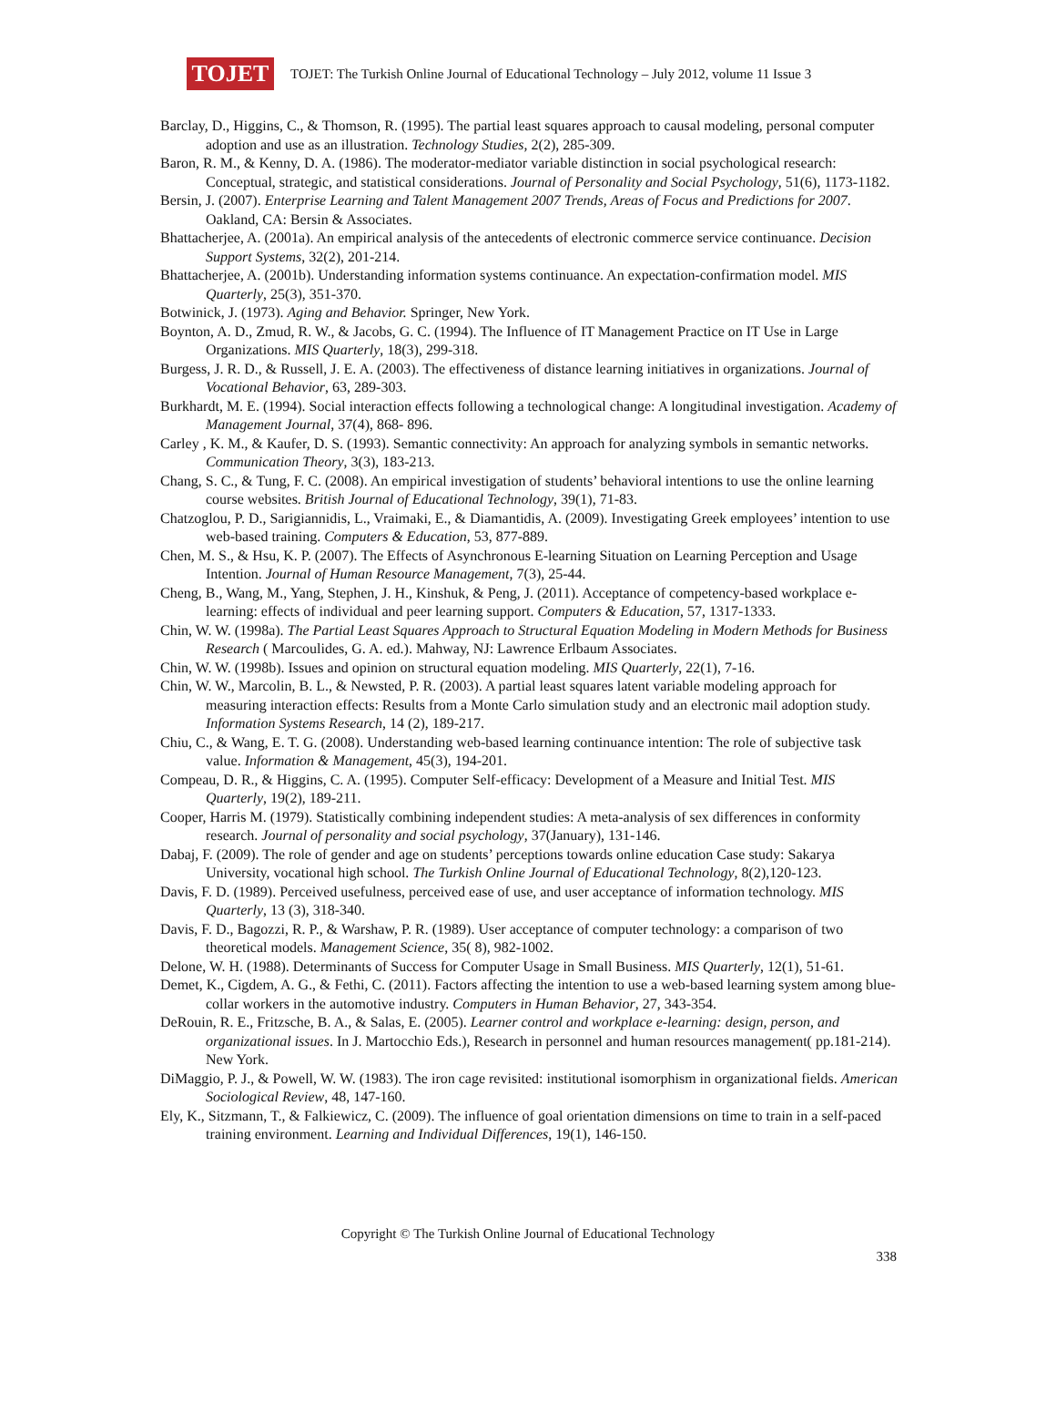TOJET
TOJET: The Turkish Online Journal of Educational Technology – July 2012, volume 11 Issue 3
Barclay, D., Higgins, C., & Thomson, R. (1995). The partial least squares approach to causal modeling, personal computer adoption and use as an illustration. Technology Studies, 2(2), 285-309.
Baron, R. M., & Kenny, D. A. (1986). The moderator-mediator variable distinction in social psychological research: Conceptual, strategic, and statistical considerations. Journal of Personality and Social Psychology, 51(6), 1173-1182.
Bersin, J. (2007). Enterprise Learning and Talent Management 2007 Trends, Areas of Focus and Predictions for 2007. Oakland, CA: Bersin & Associates.
Bhattacherjee, A. (2001a). An empirical analysis of the antecedents of electronic commerce service continuance. Decision Support Systems, 32(2), 201-214.
Bhattacherjee, A. (2001b). Understanding information systems continuance. An expectation-confirmation model. MIS Quarterly, 25(3), 351-370.
Botwinick, J. (1973). Aging and Behavior. Springer, New York.
Boynton, A. D., Zmud, R. W., & Jacobs, G. C. (1994). The Influence of IT Management Practice on IT Use in Large Organizations. MIS Quarterly, 18(3), 299-318.
Burgess, J. R. D., & Russell, J. E. A. (2003). The effectiveness of distance learning initiatives in organizations. Journal of Vocational Behavior, 63, 289-303.
Burkhardt, M. E. (1994). Social interaction effects following a technological change: A longitudinal investigation. Academy of Management Journal, 37(4), 868- 896.
Carley , K. M., & Kaufer, D. S. (1993). Semantic connectivity: An approach for analyzing symbols in semantic networks. Communication Theory, 3(3), 183-213.
Chang, S. C., & Tung, F. C. (2008). An empirical investigation of students’ behavioral intentions to use the online learning course websites. British Journal of Educational Technology, 39(1), 71-83.
Chatzoglou, P. D., Sarigiannidis, L., Vraimaki, E., & Diamantidis, A. (2009). Investigating Greek employees’ intention to use web-based training. Computers & Education, 53, 877-889.
Chen, M. S., & Hsu, K. P. (2007). The Effects of Asynchronous E-learning Situation on Learning Perception and Usage Intention. Journal of Human Resource Management, 7(3), 25-44.
Cheng, B., Wang, M., Yang, Stephen, J. H., Kinshuk, & Peng, J. (2011). Acceptance of competency-based workplace e-learning: effects of individual and peer learning support. Computers & Education, 57, 1317-1333.
Chin, W. W. (1998a). The Partial Least Squares Approach to Structural Equation Modeling in Modern Methods for Business Research ( Marcoulides, G. A. ed.). Mahway, NJ: Lawrence Erlbaum Associates.
Chin, W. W. (1998b). Issues and opinion on structural equation modeling. MIS Quarterly, 22(1), 7-16.
Chin, W. W., Marcolin, B. L., & Newsted, P. R. (2003). A partial least squares latent variable modeling approach for measuring interaction effects: Results from a Monte Carlo simulation study and an electronic mail adoption study. Information Systems Research, 14 (2), 189-217.
Chiu, C., & Wang, E. T. G. (2008). Understanding web-based learning continuance intention: The role of subjective task value. Information & Management, 45(3), 194-201.
Compeau, D. R., & Higgins, C. A. (1995). Computer Self-efficacy: Development of a Measure and Initial Test. MIS Quarterly, 19(2), 189-211.
Cooper, Harris M. (1979). Statistically combining independent studies: A meta-analysis of sex differences in conformity research. Journal of personality and social psychology, 37(January), 131-146.
Dabaj, F. (2009). The role of gender and age on students’ perceptions towards online education Case study: Sakarya University, vocational high school. The Turkish Online Journal of Educational Technology, 8(2),120-123.
Davis, F. D. (1989). Perceived usefulness, perceived ease of use, and user acceptance of information technology. MIS Quarterly, 13 (3), 318-340.
Davis, F. D., Bagozzi, R. P., & Warshaw, P. R. (1989). User acceptance of computer technology: a comparison of two theoretical models. Management Science, 35( 8), 982-1002.
Delone, W. H. (1988). Determinants of Success for Computer Usage in Small Business. MIS Quarterly, 12(1), 51-61.
Demet, K., Cigdem, A. G., & Fethi, C. (2011). Factors affecting the intention to use a web-based learning system among blue-collar workers in the automotive industry. Computers in Human Behavior, 27, 343-354.
DeRouin, R. E., Fritzsche, B. A., & Salas, E. (2005). Learner control and workplace e-learning: design, person, and organizational issues. In J. Martocchio Eds.), Research in personnel and human resources management( pp.181-214). New York.
DiMaggio, P. J., & Powell, W. W. (1983). The iron cage revisited: institutional isomorphism in organizational fields. American Sociological Review, 48, 147-160.
Ely, K., Sitzmann, T., & Falkiewicz, C. (2009). The influence of goal orientation dimensions on time to train in a self-paced training environment. Learning and Individual Differences, 19(1), 146-150.
Copyright © The Turkish Online Journal of Educational Technology
338